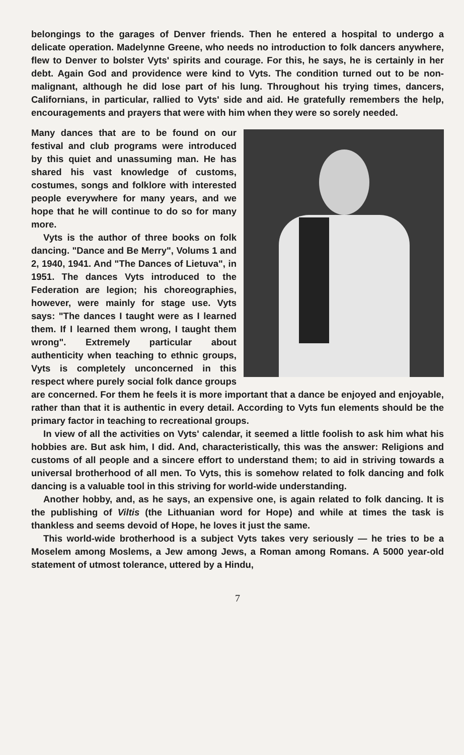belongings to the garages of Denver friends. Then he entered a hospital to undergo a delicate operation. Madelynne Greene, who needs no introduction to folk dancers anywhere, flew to Denver to bolster Vyts' spirits and courage. For this, he says, he is certainly in her debt. Again God and providence were kind to Vyts. The condition turned out to be non-malignant, although he did lose part of his lung. Throughout his trying times, dancers, Californians, in particular, rallied to Vyts' side and aid. He gratefully remembers the help, encouragements and prayers that were with him when they were so sorely needed.
Many dances that are to be found on our festival and club programs were introduced by this quiet and unassuming man. He has shared his vast knowledge of customs, costumes, songs and folklore with interested people everywhere for many years, and we hope that he will continue to do so for many more.
Vyts is the author of three books on folk dancing. "Dance and Be Merry", Volums 1 and 2, 1940, 1941. And "The Dances of Lietuva", in 1951. The dances Vyts introduced to the Federation are legion; his choreographies, however, were mainly for stage use. Vyts says: "The dances I taught were as I learned them. If I learned them wrong, I taught them wrong". Extremely particular about authenticity when teaching to ethnic groups, Vyts is completely unconcerned in this respect where purely social folk dance groups are concerned. For them he feels it is more important that a dance be enjoyed and enjoyable, rather than that it is authentic in every detail. According to Vyts fun elements should be the primary factor in teaching to recreational groups.
In view of all the activities on Vyts' calendar, it seemed a little foolish to ask him what his hobbies are. But ask him, I did. And, characteristically, this was the answer: Religions and customs of all people and a sincere effort to understand them; to aid in striving towards a universal brotherhood of all men. To Vyts, this is somehow related to folk dancing and folk dancing is a valuable tool in this striving for world-wide understanding.
Another hobby, and, as he says, an expensive one, is again related to folk dancing. It is the publishing of Viltis (the Lithuanian word for Hope) and while at times the task is thankless and seems devoid of Hope, he loves it just the same.
This world-wide brotherhood is a subject Vyts takes very seriously — he tries to be a Moselem among Moslems, a Jew among Jews, a Roman among Romans. A 5000 year-old statement of utmost tolerance, uttered by a Hindu,
7